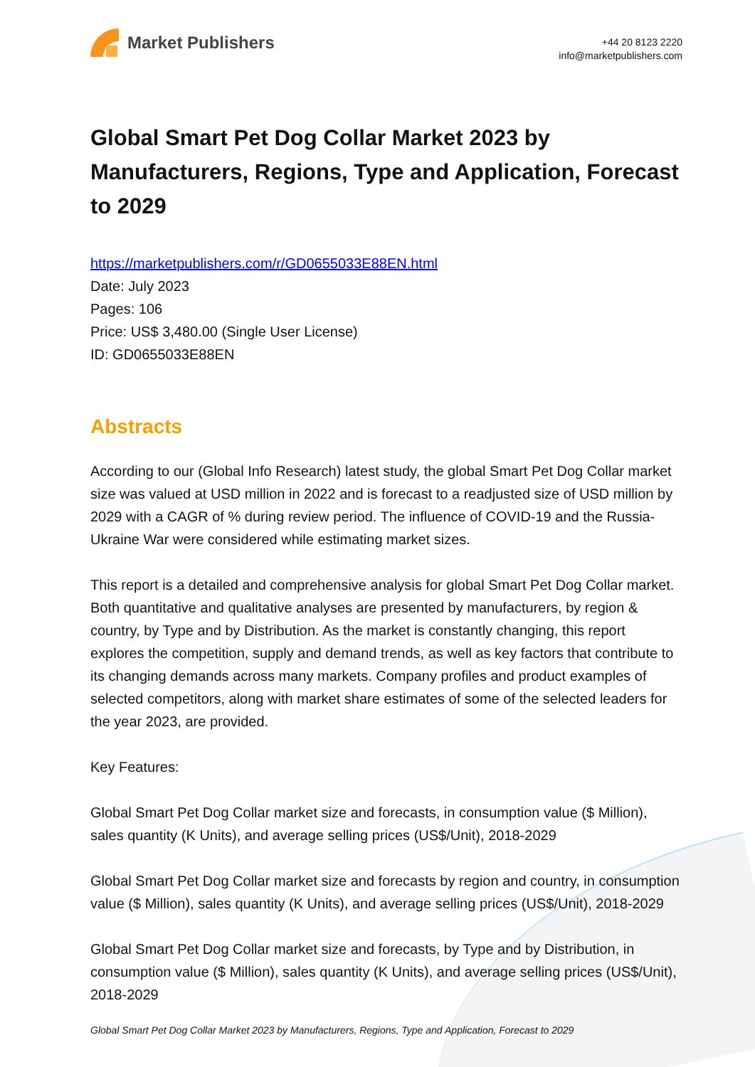Market Publishers
+44 20 8123 2220
info@marketpublishers.com
Global Smart Pet Dog Collar Market 2023 by Manufacturers, Regions, Type and Application, Forecast to 2029
https://marketpublishers.com/r/GD0655033E88EN.html
Date: July 2023
Pages: 106
Price: US$ 3,480.00 (Single User License)
ID: GD0655033E88EN
Abstracts
According to our (Global Info Research) latest study, the global Smart Pet Dog Collar market size was valued at USD million in 2022 and is forecast to a readjusted size of USD million by 2029 with a CAGR of % during review period. The influence of COVID-19 and the Russia-Ukraine War were considered while estimating market sizes.
This report is a detailed and comprehensive analysis for global Smart Pet Dog Collar market. Both quantitative and qualitative analyses are presented by manufacturers, by region & country, by Type and by Distribution. As the market is constantly changing, this report explores the competition, supply and demand trends, as well as key factors that contribute to its changing demands across many markets. Company profiles and product examples of selected competitors, along with market share estimates of some of the selected leaders for the year 2023, are provided.
Key Features:
Global Smart Pet Dog Collar market size and forecasts, in consumption value ($ Million), sales quantity (K Units), and average selling prices (US$/Unit), 2018-2029
Global Smart Pet Dog Collar market size and forecasts by region and country, in consumption value ($ Million), sales quantity (K Units), and average selling prices (US$/Unit), 2018-2029
Global Smart Pet Dog Collar market size and forecasts, by Type and by Distribution, in consumption value ($ Million), sales quantity (K Units), and average selling prices (US$/Unit), 2018-2029
Global Smart Pet Dog Collar Market 2023 by Manufacturers, Regions, Type and Application, Forecast to 2029